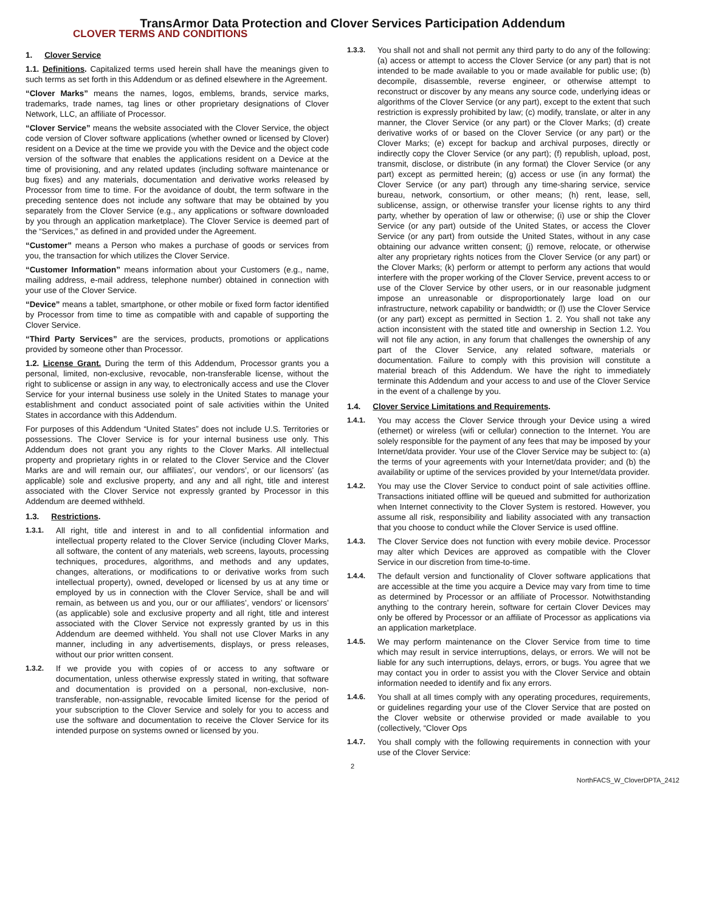TransArmor Data Protection and Clover Services Participation Addendum
CLOVER TERMS AND CONDITIONS
1. Clover Service
1.1. Definitions. Capitalized terms used herein shall have the meanings given to such terms as set forth in this Addendum or as defined elsewhere in the Agreement.
“Clover Marks” means the names, logos, emblems, brands, service marks, trademarks, trade names, tag lines or other proprietary designations of Clover Network, LLC, an affiliate of Processor.
“Clover Service” means the website associated with the Clover Service, the object code version of Clover software applications (whether owned or licensed by Clover) resident on a Device at the time we provide you with the Device and the object code version of the software that enables the applications resident on a Device at the time of provisioning, and any related updates (including software maintenance or bug fixes) and any materials, documentation and derivative works released by Processor from time to time. For the avoidance of doubt, the term software in the preceding sentence does not include any software that may be obtained by you separately from the Clover Service (e.g., any applications or software downloaded by you through an application marketplace). The Clover Service is deemed part of the “Services,” as defined in and provided under the Agreement.
“Customer” means a Person who makes a purchase of goods or services from you, the transaction for which utilizes the Clover Service.
“Customer Information” means information about your Customers (e.g., name, mailing address, e-mail address, telephone number) obtained in connection with your use of the Clover Service.
“Device” means a tablet, smartphone, or other mobile or fixed form factor identified by Processor from time to time as compatible with and capable of supporting the Clover Service.
“Third Party Services” are the services, products, promotions or applications provided by someone other than Processor.
1.2. License Grant. During the term of this Addendum, Processor grants you a personal, limited, non-exclusive, revocable, non-transferable license, without the right to sublicense or assign in any way, to electronically access and use the Clover Service for your internal business use solely in the United States to manage your establishment and conduct associated point of sale activities within the United States in accordance with this Addendum.
For purposes of this Addendum “United States” does not include U.S. Territories or possessions. The Clover Service is for your internal business use only. This Addendum does not grant you any rights to the Clover Marks. All intellectual property and proprietary rights in or related to the Clover Service and the Clover Marks are and will remain our, our affiliates’, our vendors’, or our licensors’ (as applicable) sole and exclusive property, and any and all right, title and interest associated with the Clover Service not expressly granted by Processor in this Addendum are deemed withheld.
1.3. Restrictions.
1.3.1. All right, title and interest in and to all confidential information and intellectual property related to the Clover Service (including Clover Marks, all software, the content of any materials, web screens, layouts, processing techniques, procedures, algorithms, and methods and any updates, changes, alterations, or modifications to or derivative works from such intellectual property), owned, developed or licensed by us at any time or employed by us in connection with the Clover Service, shall be and will remain, as between us and you, our or our affiliates’, vendors’ or licensors’ (as applicable) sole and exclusive property and all right, title and interest associated with the Clover Service not expressly granted by us in this Addendum are deemed withheld. You shall not use Clover Marks in any manner, including in any advertisements, displays, or press releases, without our prior written consent.
1.3.2. If we provide you with copies of or access to any software or documentation, unless otherwise expressly stated in writing, that software and documentation is provided on a personal, non-exclusive, non-transferable, non-assignable, revocable limited license for the period of your subscription to the Clover Service and solely for you to access and use the software and documentation to receive the Clover Service for its intended purpose on systems owned or licensed by you.
1.3.3. You shall not and shall not permit any third party to do any of the following: (a) access or attempt to access the Clover Service (or any part) that is not intended to be made available to you or made available for public use; (b) decompile, disassemble, reverse engineer, or otherwise attempt to reconstruct or discover by any means any source code, underlying ideas or algorithms of the Clover Service (or any part), except to the extent that such restriction is expressly prohibited by law; (c) modify, translate, or alter in any manner, the Clover Service (or any part) or the Clover Marks; (d) create derivative works of or based on the Clover Service (or any part) or the Clover Marks; (e) except for backup and archival purposes, directly or indirectly copy the Clover Service (or any part); (f) republish, upload, post, transmit, disclose, or distribute (in any format) the Clover Service (or any part) except as permitted herein; (g) access or use (in any format) the Clover Service (or any part) through any time-sharing service, service bureau, network, consortium, or other means; (h) rent, lease, sell, sublicense, assign, or otherwise transfer your license rights to any third party, whether by operation of law or otherwise; (i) use or ship the Clover Service (or any part) outside of the United States, or access the Clover Service (or any part) from outside the United States, without in any case obtaining our advance written consent; (j) remove, relocate, or otherwise alter any proprietary rights notices from the Clover Service (or any part) or the Clover Marks; (k) perform or attempt to perform any actions that would interfere with the proper working of the Clover Service, prevent access to or use of the Clover Service by other users, or in our reasonable judgment impose an unreasonable or disproportionately large load on our infrastructure, network capability or bandwidth; or (l) use the Clover Service (or any part) except as permitted in Section 1. 2. You shall not take any action inconsistent with the stated title and ownership in Section 1.2. You will not file any action, in any forum that challenges the ownership of any part of the Clover Service, any related software, materials or documentation. Failure to comply with this provision will constitute a material breach of this Addendum. We have the right to immediately terminate this Addendum and your access to and use of the Clover Service in the event of a challenge by you.
1.4. Clover Service Limitations and Requirements.
1.4.1. You may access the Clover Service through your Device using a wired (ethernet) or wireless (wifi or cellular) connection to the Internet. You are solely responsible for the payment of any fees that may be imposed by your Internet/data provider. Your use of the Clover Service may be subject to: (a) the terms of your agreements with your Internet/data provider; and (b) the availability or uptime of the services provided by your Internet/data provider.
1.4.2. You may use the Clover Service to conduct point of sale activities offline. Transactions initiated offline will be queued and submitted for authorization when Internet connectivity to the Clover System is restored. However, you assume all risk, responsibility and liability associated with any transaction that you choose to conduct while the Clover Service is used offline.
1.4.3. The Clover Service does not function with every mobile device. Processor may alter which Devices are approved as compatible with the Clover Service in our discretion from time-to-time.
1.4.4. The default version and functionality of Clover software applications that are accessible at the time you acquire a Device may vary from time to time as determined by Processor or an affiliate of Processor. Notwithstanding anything to the contrary herein, software for certain Clover Devices may only be offered by Processor or an affiliate of Processor as applications via an application marketplace.
1.4.5. We may perform maintenance on the Clover Service from time to time which may result in service interruptions, delays, or errors. We will not be liable for any such interruptions, delays, errors, or bugs. You agree that we may contact you in order to assist you with the Clover Service and obtain information needed to identify and fix any errors.
1.4.6. You shall at all times comply with any operating procedures, requirements, or guidelines regarding your use of the Clover Service that are posted on the Clover website or otherwise provided or made available to you (collectively, “Clover Ops
1.4.7. You shall comply with the following requirements in connection with your use of the Clover Service:
2
NorthFACS_W_CloverDPTA_2412